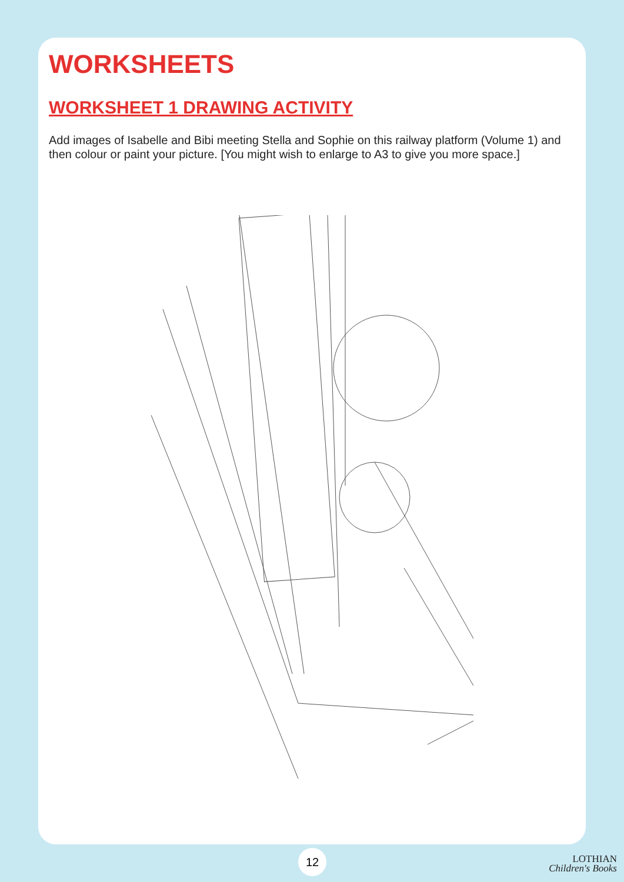WORKSHEETS
WORKSHEET 1 DRAWING ACTIVITY
Add images of Isabelle and Bibi meeting Stella and Sophie on this railway platform (Volume 1) and then colour or paint your picture. [You might wish to enlarge to A3 to give you more space.]
12
LOTHIAN
Children's Books